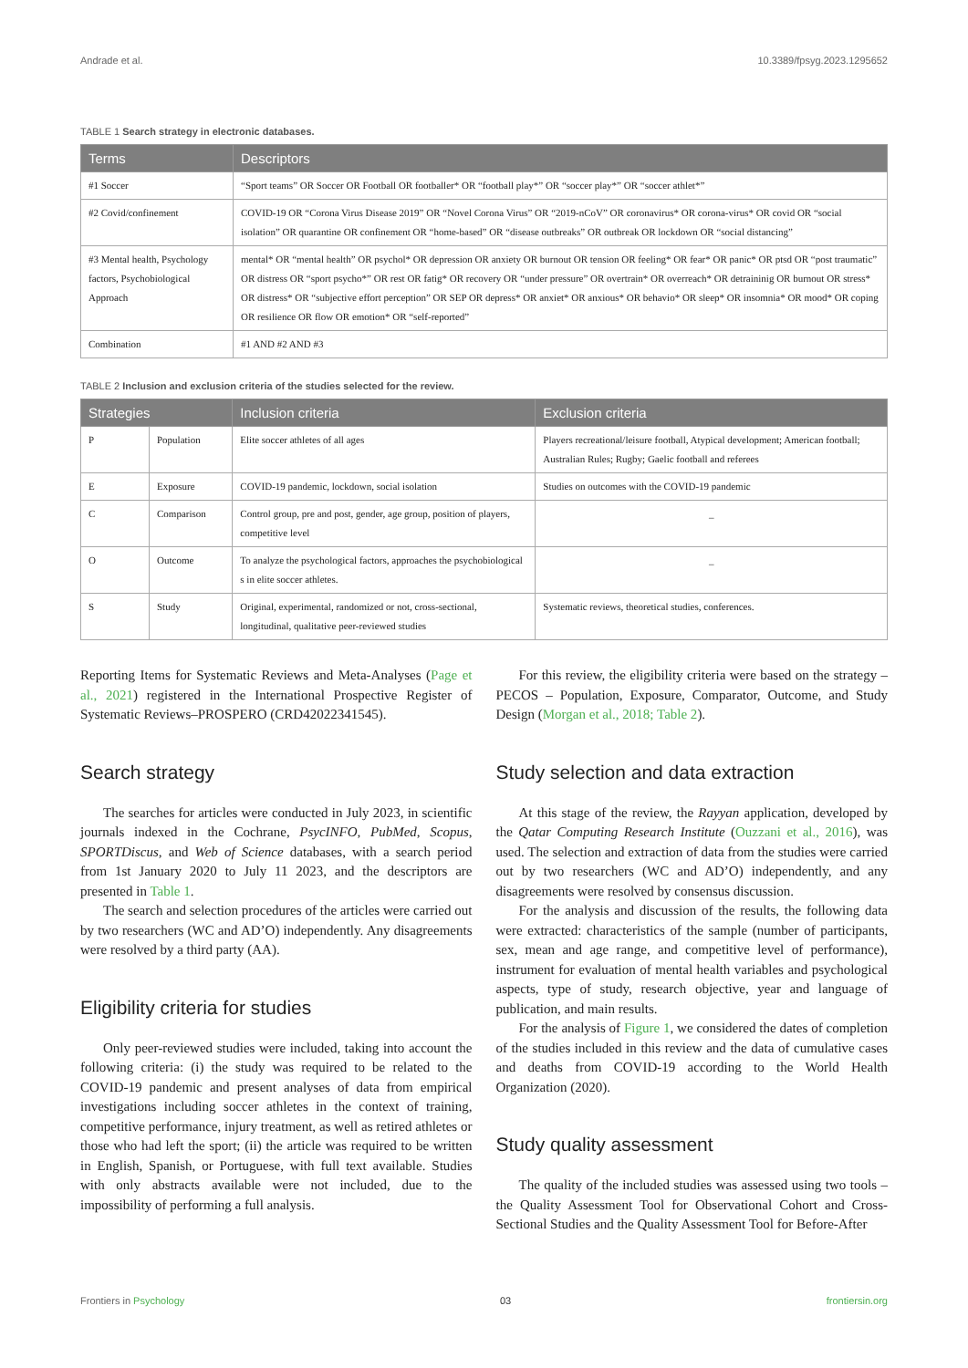Andrade et al. 10.3389/fpsyg.2023.1295652
TABLE 1 Search strategy in electronic databases.
| Terms | Descriptors |
| --- | --- |
| #1 Soccer | “Sport teams” OR Soccer OR Football OR footballer* OR “football play*” OR “soccer play*” OR “soccer athlet*” |
| #2 Covid/confinement | COVID-19 OR “Corona Virus Disease 2019” OR “Novel Corona Virus” OR “2019-nCoV” OR coronavirus* OR corona-virus* OR covid OR “social isolation” OR quarantine OR confinement OR “home-based” OR “disease outbreaks” OR outbreak OR lockdown OR “social distancing” |
| #3 Mental health, Psychology factors, Psychobiological Approach | mental* OR “mental health” OR psychol* OR depression OR anxiety OR burnout OR tension OR feeling* OR fear* OR panic* OR ptsd OR “post traumatic” OR distress OR “sport psycho*” OR rest OR fatig* OR recovery OR “under pressure” OR overtrain* OR overreach* OR detraininig OR burnout OR stress* OR distress* OR “subjective effort perception” OR SEP OR depress* OR anxiet* OR anxious* OR behavio* OR sleep* OR insomnia* OR mood* OR coping OR resilience OR flow OR emotion* OR “self-reported” |
| Combination | #1 AND #2 AND #3 |
TABLE 2 Inclusion and exclusion criteria of the studies selected for the review.
| Strategies | | Inclusion criteria | Exclusion criteria |
| --- | --- | --- | --- |
| P | Population | Elite soccer athletes of all ages | Players recreational/leisure football, Atypical development; American football; Australian Rules; Rugby; Gaelic football and referees |
| E | Exposure | COVID-19 pandemic, lockdown, social isolation | Studies on outcomes with the COVID-19 pandemic |
| C | Comparison | Control group, pre and post, gender, age group, position of players, competitive level | _ |
| O | Outcome | To analyze the psychological factors, approaches the psychobiological s in elite soccer athletes. | _ |
| S | Study | Original, experimental, randomized or not, cross-sectional, longitudinal, qualitative peer-reviewed studies | Systematic reviews, theoretical studies, conferences. |
Reporting Items for Systematic Reviews and Meta-Analyses (Page et al., 2021) registered in the International Prospective Register of Systematic Reviews–PROSPERO (CRD42022341545).
Search strategy
The searches for articles were conducted in July 2023, in scientific journals indexed in the Cochrane, PsycINFO, PubMed, Scopus, SPORTDiscus, and Web of Science databases, with a search period from 1st January 2020 to July 11 2023, and the descriptors are presented in Table 1.
The search and selection procedures of the articles were carried out by two researchers (WC and AD’O) independently. Any disagreements were resolved by a third party (AA).
Eligibility criteria for studies
Only peer-reviewed studies were included, taking into account the following criteria: (i) the study was required to be related to the COVID-19 pandemic and present analyses of data from empirical investigations including soccer athletes in the context of training, competitive performance, injury treatment, as well as retired athletes or those who had left the sport; (ii) the article was required to be written in English, Spanish, or Portuguese, with full text available. Studies with only abstracts available were not included, due to the impossibility of performing a full analysis.
For this review, the eligibility criteria were based on the strategy – PECOS – Population, Exposure, Comparator, Outcome, and Study Design (Morgan et al., 2018; Table 2).
Study selection and data extraction
At this stage of the review, the Rayyan application, developed by the Qatar Computing Research Institute (Ouzzani et al., 2016), was used. The selection and extraction of data from the studies were carried out by two researchers (WC and AD’O) independently, and any disagreements were resolved by consensus discussion.
For the analysis and discussion of the results, the following data were extracted: characteristics of the sample (number of participants, sex, mean and age range, and competitive level of performance), instrument for evaluation of mental health variables and psychological aspects, type of study, research objective, year and language of publication, and main results.
For the analysis of Figure 1, we considered the dates of completion of the studies included in this review and the data of cumulative cases and deaths from COVID-19 according to the World Health Organization (2020).
Study quality assessment
The quality of the included studies was assessed using two tools – the Quality Assessment Tool for Observational Cohort and Cross-Sectional Studies and the Quality Assessment Tool for Before-After
Frontiers in Psychology 03 frontiersin.org